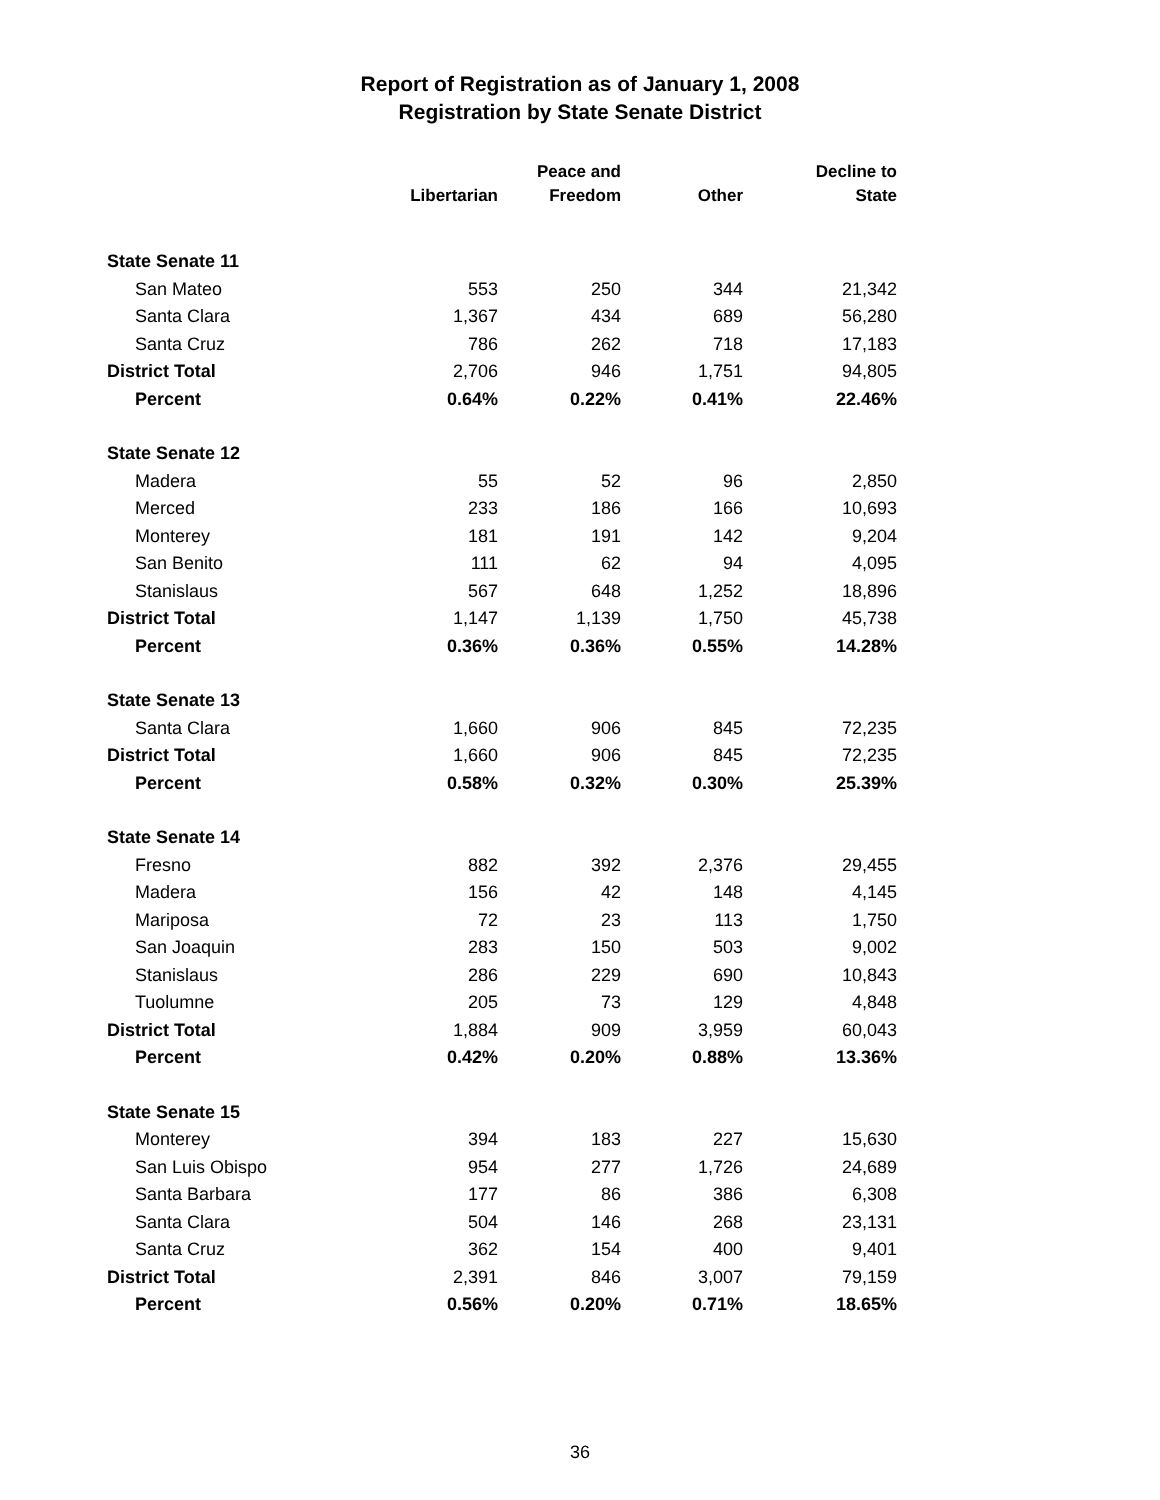Report of Registration as of January 1, 2008
Registration by State Senate District
| | Libertarian | Peace and Freedom | Other | Decline to State |
| --- | --- | --- | --- | --- |
| State Senate 11 | | | | |
| San Mateo | 553 | 250 | 344 | 21,342 |
| Santa Clara | 1,367 | 434 | 689 | 56,280 |
| Santa Cruz | 786 | 262 | 718 | 17,183 |
| District Total | 2,706 | 946 | 1,751 | 94,805 |
| Percent | 0.64% | 0.22% | 0.41% | 22.46% |
| State Senate 12 | | | | |
| Madera | 55 | 52 | 96 | 2,850 |
| Merced | 233 | 186 | 166 | 10,693 |
| Monterey | 181 | 191 | 142 | 9,204 |
| San Benito | 111 | 62 | 94 | 4,095 |
| Stanislaus | 567 | 648 | 1,252 | 18,896 |
| District Total | 1,147 | 1,139 | 1,750 | 45,738 |
| Percent | 0.36% | 0.36% | 0.55% | 14.28% |
| State Senate 13 | | | | |
| Santa Clara | 1,660 | 906 | 845 | 72,235 |
| District Total | 1,660 | 906 | 845 | 72,235 |
| Percent | 0.58% | 0.32% | 0.30% | 25.39% |
| State Senate 14 | | | | |
| Fresno | 882 | 392 | 2,376 | 29,455 |
| Madera | 156 | 42 | 148 | 4,145 |
| Mariposa | 72 | 23 | 113 | 1,750 |
| San Joaquin | 283 | 150 | 503 | 9,002 |
| Stanislaus | 286 | 229 | 690 | 10,843 |
| Tuolumne | 205 | 73 | 129 | 4,848 |
| District Total | 1,884 | 909 | 3,959 | 60,043 |
| Percent | 0.42% | 0.20% | 0.88% | 13.36% |
| State Senate 15 | | | | |
| Monterey | 394 | 183 | 227 | 15,630 |
| San Luis Obispo | 954 | 277 | 1,726 | 24,689 |
| Santa Barbara | 177 | 86 | 386 | 6,308 |
| Santa Clara | 504 | 146 | 268 | 23,131 |
| Santa Cruz | 362 | 154 | 400 | 9,401 |
| District Total | 2,391 | 846 | 3,007 | 79,159 |
| Percent | 0.56% | 0.20% | 0.71% | 18.65% |
36